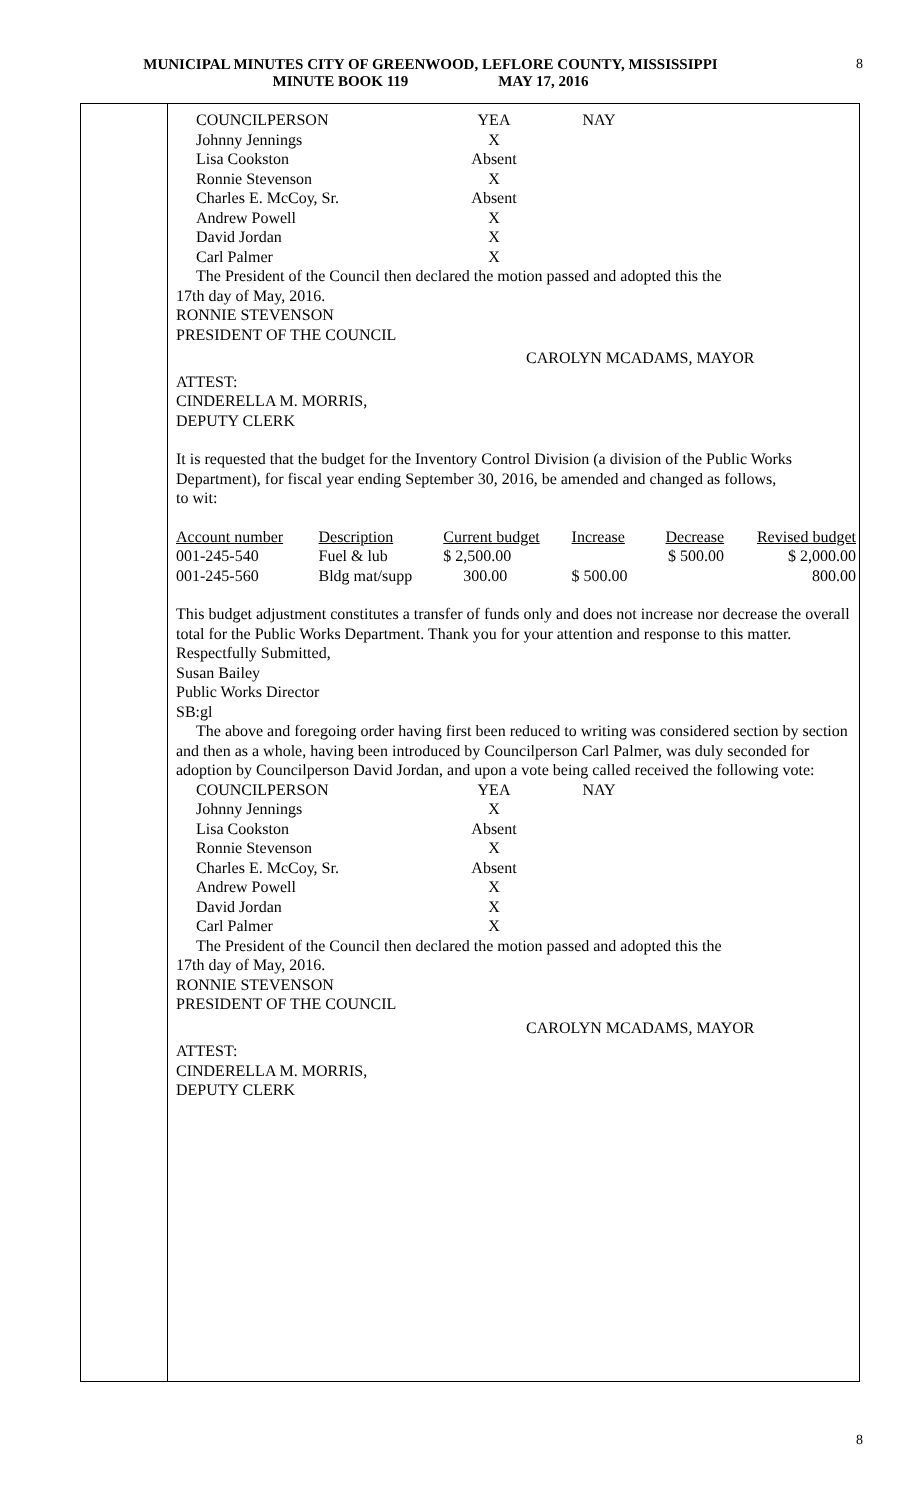MUNICIPAL MINUTES CITY OF GREENWOOD, LEFLORE COUNTY, MISSISSIPPI
MINUTE BOOK 119 MAY 17, 2016
8
| COUNCILPERSON | YEA | NAY |
| Johnny Jennings | X | |
| Lisa Cookston | Absent | |
| Ronnie Stevenson | X | |
| Charles E. McCoy, Sr. | Absent | |
| Andrew Powell | X | |
| David Jordan | X | |
| Carl Palmer | X | |
The President of the Council then declared the motion passed and adopted this the
17th day of May, 2016.
RONNIE STEVENSON
PRESIDENT OF THE COUNCIL
CAROLYN MCADAMS, MAYOR
ATTEST:
CINDERELLA M. MORRIS,
DEPUTY CLERK
It is requested that the budget for the Inventory Control Division (a division of the Public Works Department), for fiscal year ending September 30, 2016, be amended and changed as follows,
to wit:
| Account number | Description | Current budget | Increase | Decrease | Revised budget |
| 001-245-540 | Fuel & lub | $ 2,500.00 | | $ 500.00 | $ 2,000.00 |
| 001-245-560 | Bldg mat/supp | 300.00 | $ 500.00 | | 800.00 |
This budget adjustment constitutes a transfer of funds only and does not increase nor decrease the overall total for the Public Works Department. Thank you for your attention and response to this matter.
Respectfully Submitted,
Susan Bailey
Public Works Director
SB:gl
The above and foregoing order having first been reduced to writing was considered section by section and then as a whole, having been introduced by Councilperson Carl Palmer, was duly seconded for adoption by Councilperson David Jordan, and upon a vote being called received the following vote:
| COUNCILPERSON | YEA | NAY |
| Johnny Jennings | X | |
| Lisa Cookston | Absent | |
| Ronnie Stevenson | X | |
| Charles E. McCoy, Sr. | Absent | |
| Andrew Powell | X | |
| David Jordan | X | |
| Carl Palmer | X | |
The President of the Council then declared the motion passed and adopted this the
17th day of May, 2016.
RONNIE STEVENSON
PRESIDENT OF THE COUNCIL
CAROLYN MCADAMS, MAYOR
ATTEST:
CINDERELLA M. MORRIS,
DEPUTY CLERK
8